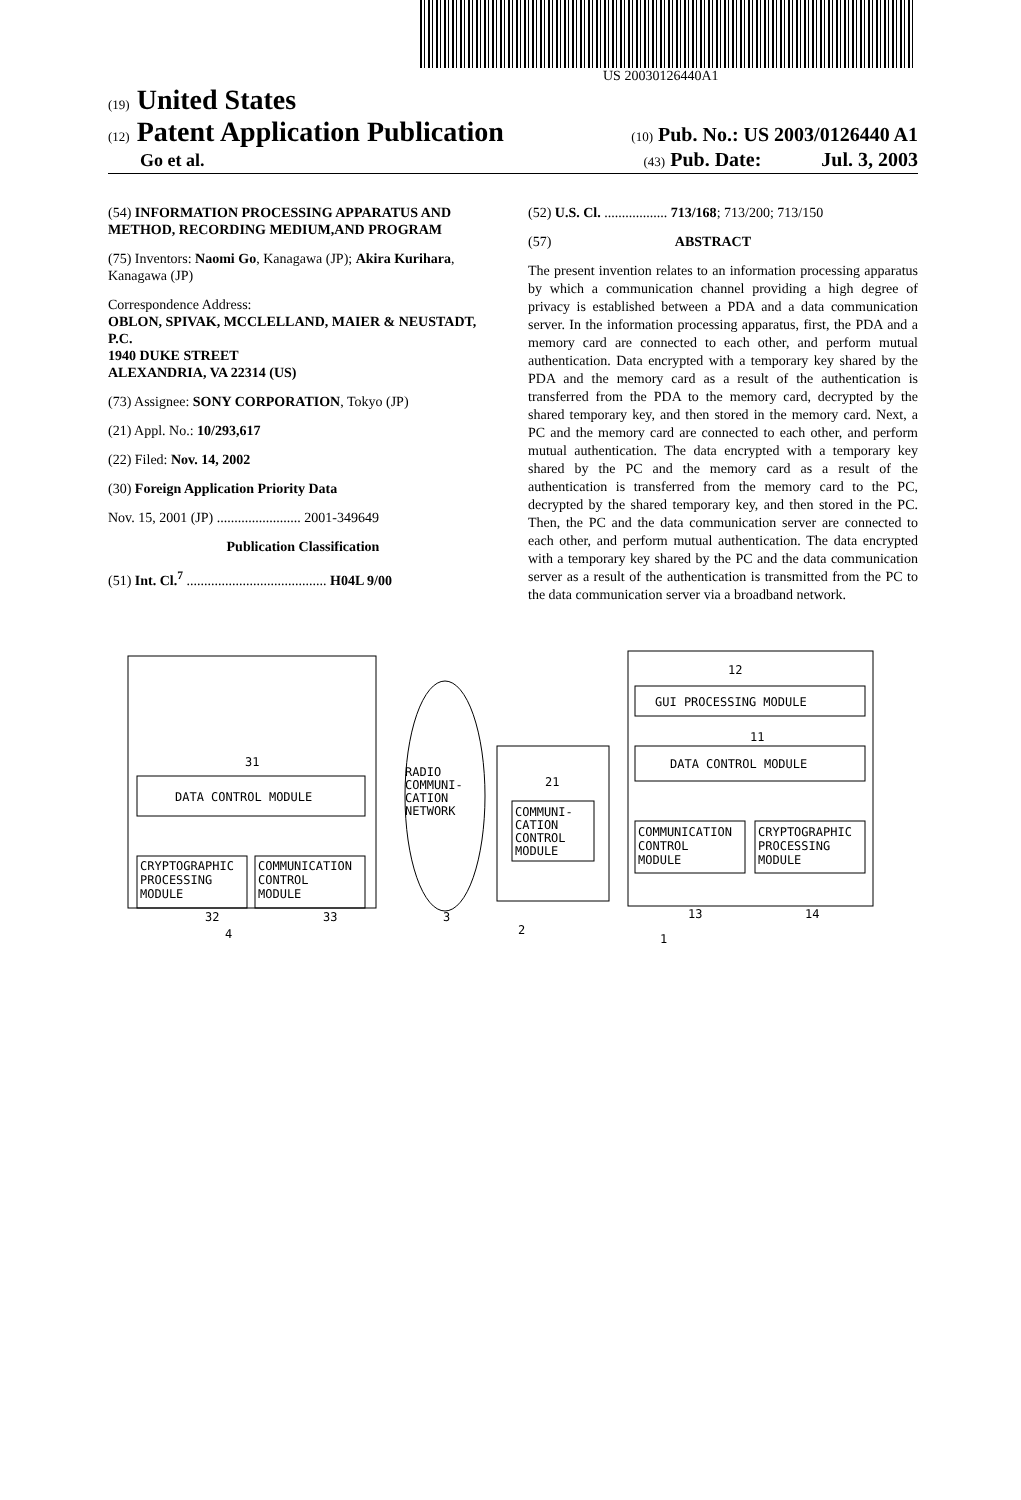US 20030126440A1
(19) United States
(12) Patent Application Publication (10) Pub. No.: US 2003/0126440 A1
Go et al. (43) Pub. Date: Jul. 3, 2003
(54) INFORMATION PROCESSING APPARATUS AND METHOD, RECORDING MEDIUM,AND PROGRAM
(75) Inventors: Naomi Go, Kanagawa (JP); Akira Kurihara, Kanagawa (JP)
Correspondence Address:
OBLON, SPIVAK, MCCLELLAND, MAIER & NEUSTADT, P.C.
1940 DUKE STREET
ALEXANDRIA, VA 22314 (US)
(73) Assignee: SONY CORPORATION, Tokyo (JP)
(21) Appl. No.: 10/293,617
(22) Filed: Nov. 14, 2002
(30) Foreign Application Priority Data
Nov. 15, 2001 (JP) ........................ 2001-349649
Publication Classification
(51) Int. Cl.<sup>7</sup> ........................................ H04L 9/00
(52) U.S. Cl. .................. 713/168; 713/200; 713/150
(57) ABSTRACT
The present invention relates to an information processing apparatus by which a communication channel providing a high degree of privacy is established between a PDA and a data communication server. In the information processing apparatus, first, the PDA and a memory card are connected to each other, and perform mutual authentication. Data encrypted with a temporary key shared by the PDA and the memory card as a result of the authentication is transferred from the PDA to the memory card, decrypted by the shared temporary key, and then stored in the memory card. Next, a PC and the memory card are connected to each other, and perform mutual authentication. The data encrypted with a temporary key shared by the PC and the memory card as a result of the authentication is transferred from the memory card to the PC, decrypted by the shared temporary key, and then stored in the PC. Then, the PC and the data communication server are connected to each other, and perform mutual authentication. The data encrypted with a temporary key shared by the PC and the data communication server as a result of the authentication is transmitted from the PC to the data communication server via a broadband network.
31
DATA CONTROL MODULE
CRYPTOGRAPHIC
PROCESSING
MODULE
COMMUNICATION
CONTROL
MODULE
RADIO
COMMUNI-
CATION
NETWORK
21
COMMUNI-
CATION
CONTROL
MODULE
12
GUI PROCESSING MODULE
11
DATA CONTROL MODULE
COMMUNICATION
CONTROL
MODULE
CRYPTOGRAPHIC
PROCESSING
MODULE
32
33
3
2
13
14
4
1